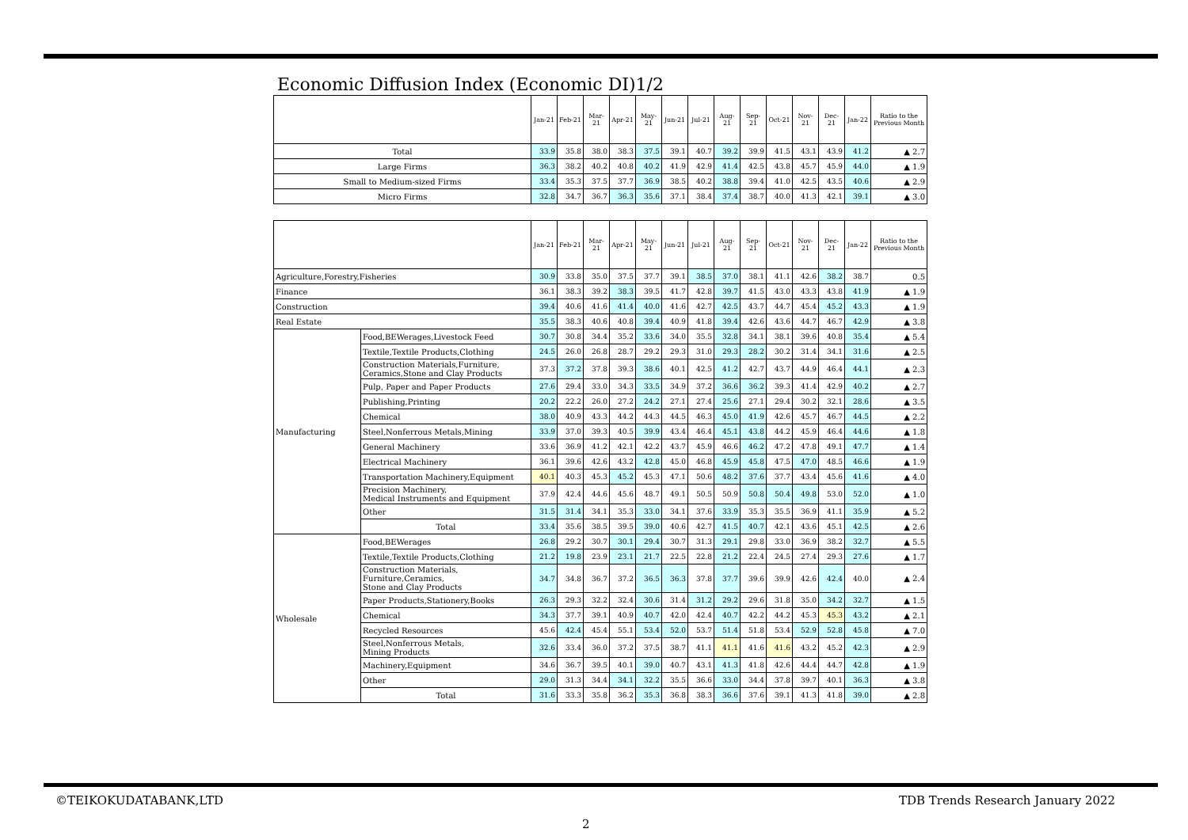Economic Diffusion Index (Economic DI)1/2
| | Jan-21 | Feb-21 | Mar-21 | Apr-21 | May-21 | Jun-21 | Jul-21 | Aug-21 | Sep-21 | Oct-21 | Nov-21 | Dec-21 | Jan-22 | Ratio to the Previous Month |
| --- | --- | --- | --- | --- | --- | --- | --- | --- | --- | --- | --- | --- | --- | --- |
| Total | 33.9 | 35.8 | 38.0 | 38.3 | 37.5 | 39.1 | 40.7 | 39.2 | 39.9 | 41.5 | 43.1 | 43.9 | 41.2 | ▲ 2.7 |
| Large Firms | 36.3 | 38.2 | 40.2 | 40.8 | 40.2 | 41.9 | 42.9 | 41.4 | 42.5 | 43.8 | 45.7 | 45.9 | 44.0 | ▲ 1.9 |
| Small to Medium-sized Firms | 33.4 | 35.3 | 37.5 | 37.7 | 36.9 | 38.5 | 40.2 | 38.8 | 39.4 | 41.0 | 42.5 | 43.5 | 40.6 | ▲ 2.9 |
| Micro Firms | 32.8 | 34.7 | 36.7 | 36.3 | 35.6 | 37.1 | 38.4 | 37.4 | 38.7 | 40.0 | 41.3 | 42.1 | 39.1 | ▲ 3.0 |
| | | Jan-21 | Feb-21 | Mar-21 | Apr-21 | May-21 | Jun-21 | Jul-21 | Aug-21 | Sep-21 | Oct-21 | Nov-21 | Dec-21 | Jan-22 | Ratio to the Previous Month |
| --- | --- | --- | --- | --- | --- | --- | --- | --- | --- | --- | --- | --- | --- | --- | --- |
| Agriculture,Forestry,Fisheries | | 30.9 | 33.8 | 35.0 | 37.5 | 37.7 | 39.1 | 38.5 | 37.0 | 38.1 | 41.1 | 42.6 | 38.2 | 38.7 | 0.5 |
| Finance | | 36.1 | 38.3 | 39.2 | 38.3 | 39.5 | 41.7 | 42.8 | 39.7 | 41.5 | 43.0 | 43.3 | 43.8 | 41.9 | ▲ 1.9 |
| Construction | | 39.4 | 40.6 | 41.6 | 41.4 | 40.0 | 41.6 | 42.7 | 42.5 | 43.7 | 44.7 | 45.4 | 45.2 | 43.3 | ▲ 1.9 |
| Real Estate | | 35.5 | 38.3 | 40.6 | 40.8 | 39.4 | 40.9 | 41.8 | 39.4 | 42.6 | 43.6 | 44.7 | 46.7 | 42.9 | ▲ 3.8 |
| Manufacturing | Food,BEWerages,Livestock Feed | 30.7 | 30.8 | 34.4 | 35.2 | 33.6 | 34.0 | 35.5 | 32.8 | 34.1 | 38.1 | 39.6 | 40.8 | 35.4 | ▲ 5.4 |
| | Textile,Textile Products,Clothing | 24.5 | 26.0 | 26.8 | 28.7 | 29.2 | 29.3 | 31.0 | 29.3 | 28.2 | 30.2 | 31.4 | 34.1 | 31.6 | ▲ 2.5 |
| | Construction Materials,Furniture, Ceramics,Stone and Clay Products | 37.3 | 37.2 | 37.8 | 39.3 | 38.6 | 40.1 | 42.5 | 41.2 | 42.7 | 43.7 | 44.9 | 46.4 | 44.1 | ▲ 2.3 |
| | Pulp, Paper and Paper Products | 27.6 | 29.4 | 33.0 | 34.3 | 33.5 | 34.9 | 37.2 | 36.6 | 36.2 | 39.3 | 41.4 | 42.9 | 40.2 | ▲ 2.7 |
| | Publishing,Printing | 20.2 | 22.2 | 26.0 | 27.2 | 24.2 | 27.1 | 27.4 | 25.6 | 27.1 | 29.4 | 30.2 | 32.1 | 28.6 | ▲ 3.5 |
| | Chemical | 38.0 | 40.9 | 43.3 | 44.2 | 44.3 | 44.5 | 46.3 | 45.0 | 41.9 | 42.6 | 45.7 | 46.7 | 44.5 | ▲ 2.2 |
| | Steel,Nonferrous Metals,Mining | 33.9 | 37.0 | 39.3 | 40.5 | 39.9 | 43.4 | 46.4 | 45.1 | 43.8 | 44.2 | 45.9 | 46.4 | 44.6 | ▲ 1.8 |
| | General Machinery | 33.6 | 36.9 | 41.2 | 42.1 | 42.2 | 43.7 | 45.9 | 46.6 | 46.2 | 47.2 | 47.8 | 49.1 | 47.7 | ▲ 1.4 |
| | Electrical Machinery | 36.1 | 39.6 | 42.6 | 43.2 | 42.8 | 45.0 | 46.8 | 45.9 | 45.8 | 47.5 | 47.0 | 48.5 | 46.6 | ▲ 1.9 |
| | Transportation Machinery,Equipment | 40.1 | 40.3 | 45.3 | 45.2 | 45.3 | 47.1 | 50.6 | 48.2 | 37.6 | 37.7 | 43.4 | 45.6 | 41.6 | ▲ 4.0 |
| | Precision Machinery, Medical Instruments and Equipment | 37.9 | 42.4 | 44.6 | 45.6 | 48.7 | 49.1 | 50.5 | 50.9 | 50.8 | 50.4 | 49.8 | 53.0 | 52.0 | ▲ 1.0 |
| | Other | 31.5 | 31.4 | 34.1 | 35.3 | 33.0 | 34.1 | 37.6 | 33.9 | 35.3 | 35.5 | 36.9 | 41.1 | 35.9 | ▲ 5.2 |
| | Total | 33.4 | 35.6 | 38.5 | 39.5 | 39.0 | 40.6 | 42.7 | 41.5 | 40.7 | 42.1 | 43.6 | 45.1 | 42.5 | ▲ 2.6 |
| Wholesale | Food,BEWerages | 26.8 | 29.2 | 30.7 | 30.1 | 29.4 | 30.7 | 31.3 | 29.1 | 29.8 | 33.0 | 36.9 | 38.2 | 32.7 | ▲ 5.5 |
| | Textile,Textile Products,Clothing | 21.2 | 19.8 | 23.9 | 23.1 | 21.7 | 22.5 | 22.8 | 21.2 | 22.4 | 24.5 | 27.4 | 29.3 | 27.6 | ▲ 1.7 |
| | Construction Materials, Furniture,Ceramics, Stone and Clay Products | 34.7 | 34.8 | 36.7 | 37.2 | 36.5 | 36.3 | 37.8 | 37.7 | 39.6 | 39.9 | 42.6 | 42.4 | 40.0 | ▲ 2.4 |
| | Paper Products,Stationery,Books | 26.3 | 29.3 | 32.2 | 32.4 | 30.6 | 31.4 | 31.2 | 29.2 | 29.6 | 31.8 | 35.0 | 34.2 | 32.7 | ▲ 1.5 |
| | Chemical | 34.3 | 37.7 | 39.1 | 40.9 | 40.7 | 42.0 | 42.4 | 40.7 | 42.2 | 44.2 | 45.3 | 45.3 | 43.2 | ▲ 2.1 |
| | Recycled Resources | 45.6 | 42.4 | 45.4 | 55.1 | 53.4 | 52.0 | 53.7 | 51.4 | 51.8 | 53.4 | 52.9 | 52.8 | 45.8 | ▲ 7.0 |
| | Steel,Nonferrous Metals, Mining Products | 32.6 | 33.4 | 36.0 | 37.2 | 37.5 | 38.7 | 41.1 | 41.1 | 41.6 | 41.6 | 43.2 | 45.2 | 42.3 | ▲ 2.9 |
| | Machinery,Equipment | 34.6 | 36.7 | 39.5 | 40.1 | 39.0 | 40.7 | 43.1 | 41.3 | 41.8 | 42.6 | 44.4 | 44.7 | 42.8 | ▲ 1.9 |
| | Other | 29.0 | 31.3 | 34.4 | 34.1 | 32.2 | 35.5 | 36.6 | 33.0 | 34.4 | 37.8 | 39.7 | 40.1 | 36.3 | ▲ 3.8 |
| | Total | 31.6 | 33.3 | 35.8 | 36.2 | 35.3 | 36.8 | 38.3 | 36.6 | 37.6 | 39.1 | 41.3 | 41.8 | 39.0 | ▲ 2.8 |
©TEIKOKUDATABANK,LTD
TDB Trends Research January 2022
2